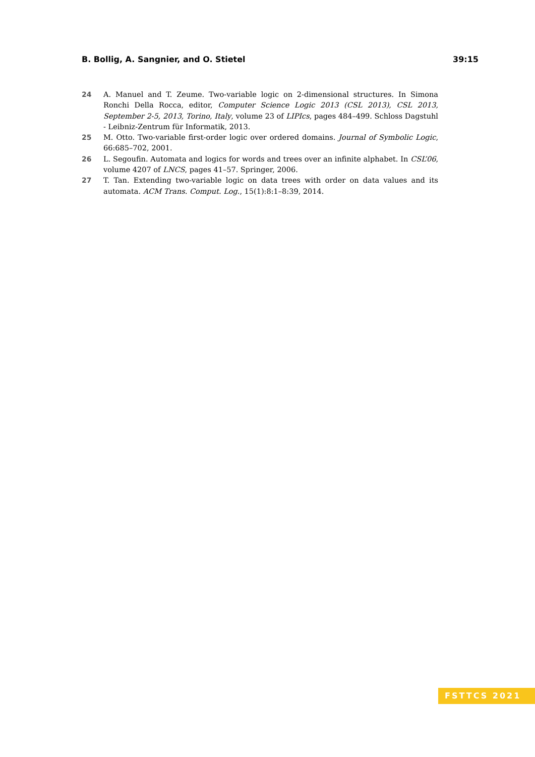B. Bollig, A. Sangnier, and O. Stietel 39:15
24 A. Manuel and T. Zeume. Two-variable logic on 2-dimensional structures. In Simona Ronchi Della Rocca, editor, Computer Science Logic 2013 (CSL 2013), CSL 2013, September 2-5, 2013, Torino, Italy, volume 23 of LIPIcs, pages 484–499. Schloss Dagstuhl - Leibniz-Zentrum für Informatik, 2013.
25 M. Otto. Two-variable first-order logic over ordered domains. Journal of Symbolic Logic, 66:685–702, 2001.
26 L. Segoufin. Automata and logics for words and trees over an infinite alphabet. In CSL’06, volume 4207 of LNCS, pages 41–57. Springer, 2006.
27 T. Tan. Extending two-variable logic on data trees with order on data values and its automata. ACM Trans. Comput. Log., 15(1):8:1–8:39, 2014.
FSTTCS 2021